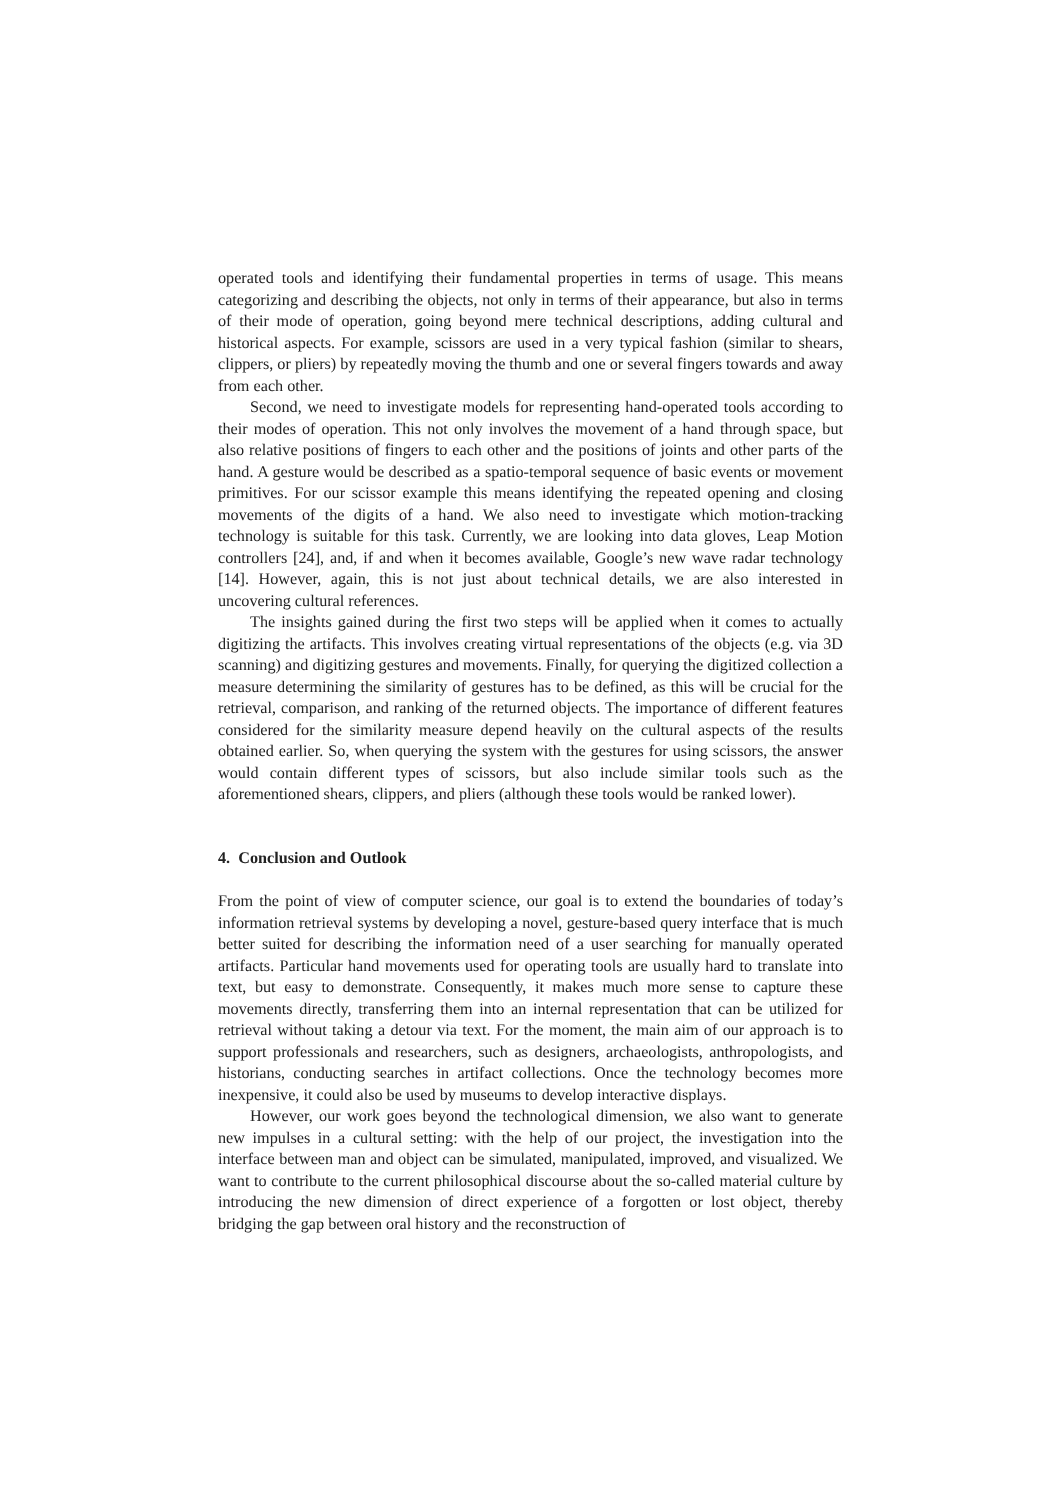operated tools and identifying their fundamental properties in terms of usage. This means categorizing and describing the objects, not only in terms of their appearance, but also in terms of their mode of operation, going beyond mere technical descriptions, adding cultural and historical aspects. For example, scissors are used in a very typical fashion (similar to shears, clippers, or pliers) by repeatedly moving the thumb and one or several fingers towards and away from each other.
Second, we need to investigate models for representing hand-operated tools according to their modes of operation. This not only involves the movement of a hand through space, but also relative positions of fingers to each other and the positions of joints and other parts of the hand. A gesture would be described as a spatio-temporal sequence of basic events or movement primitives. For our scissor example this means identifying the repeated opening and closing movements of the digits of a hand. We also need to investigate which motion-tracking technology is suitable for this task. Currently, we are looking into data gloves, Leap Motion controllers [24], and, if and when it becomes available, Google’s new wave radar technology [14]. However, again, this is not just about technical details, we are also interested in uncovering cultural references.
The insights gained during the first two steps will be applied when it comes to actually digitizing the artifacts. This involves creating virtual representations of the objects (e.g. via 3D scanning) and digitizing gestures and movements. Finally, for querying the digitized collection a measure determining the similarity of gestures has to be defined, as this will be crucial for the retrieval, comparison, and ranking of the returned objects. The importance of different features considered for the similarity measure depend heavily on the cultural aspects of the results obtained earlier. So, when querying the system with the gestures for using scissors, the answer would contain different types of scissors, but also include similar tools such as the aforementioned shears, clippers, and pliers (although these tools would be ranked lower).
4. Conclusion and Outlook
From the point of view of computer science, our goal is to extend the boundaries of today’s information retrieval systems by developing a novel, gesture-based query interface that is much better suited for describing the information need of a user searching for manually operated artifacts. Particular hand movements used for operating tools are usually hard to translate into text, but easy to demonstrate. Consequently, it makes much more sense to capture these movements directly, transferring them into an internal representation that can be utilized for retrieval without taking a detour via text. For the moment, the main aim of our approach is to support professionals and researchers, such as designers, archaeologists, anthropologists, and historians, conducting searches in artifact collections. Once the technology becomes more inexpensive, it could also be used by museums to develop interactive displays.
However, our work goes beyond the technological dimension, we also want to generate new impulses in a cultural setting: with the help of our project, the investigation into the interface between man and object can be simulated, manipulated, improved, and visualized. We want to contribute to the current philosophical discourse about the so-called material culture by introducing the new dimension of direct experience of a forgotten or lost object, thereby bridging the gap between oral history and the reconstruction of